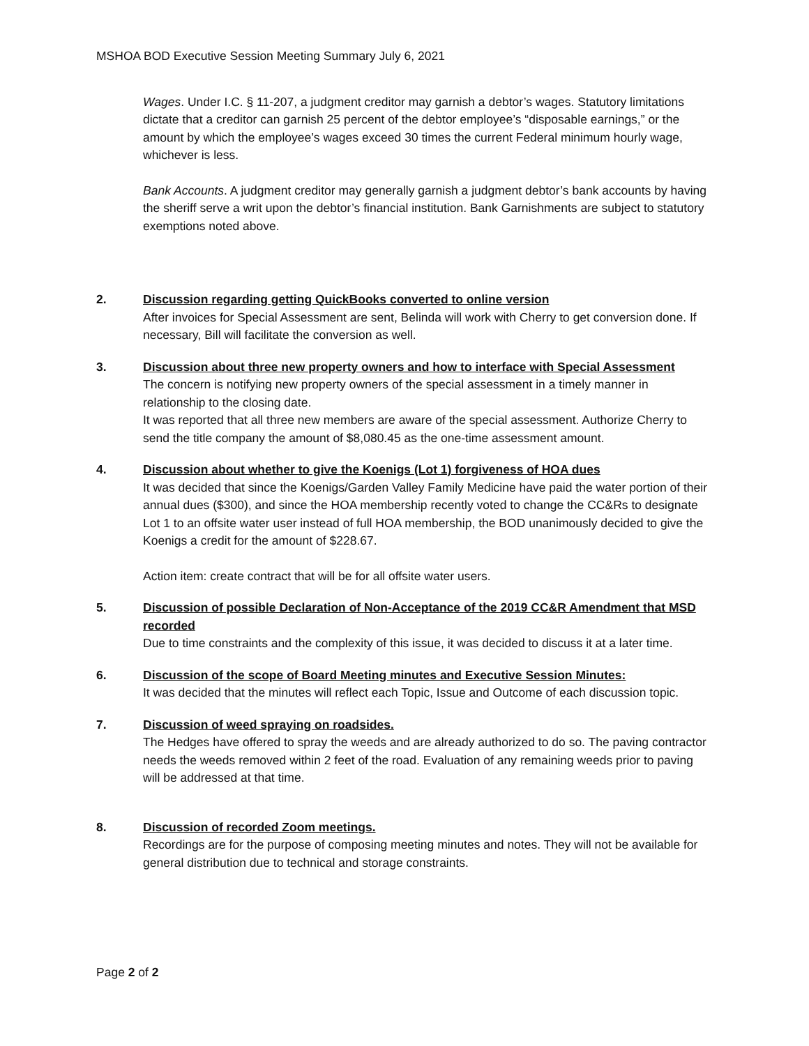MSHOA BOD Executive Session Meeting Summary July 6, 2021
Wages. Under I.C. § 11-207, a judgment creditor may garnish a debtor’s wages. Statutory limitations dictate that a creditor can garnish 25 percent of the debtor employee’s “disposable earnings,” or the amount by which the employee’s wages exceed 30 times the current Federal minimum hourly wage, whichever is less.
Bank Accounts. A judgment creditor may generally garnish a judgment debtor’s bank accounts by having the sheriff serve a writ upon the debtor’s financial institution. Bank Garnishments are subject to statutory exemptions noted above.
2. Discussion regarding getting QuickBooks converted to online version
After invoices for Special Assessment are sent, Belinda will work with Cherry to get conversion done. If necessary, Bill will facilitate the conversion as well.
3. Discussion about three new property owners and how to interface with Special Assessment
The concern is notifying new property owners of the special assessment in a timely manner in relationship to the closing date.
It was reported that all three new members are aware of the special assessment. Authorize Cherry to send the title company the amount of $8,080.45 as the one-time assessment amount.
4. Discussion about whether to give the Koenigs (Lot 1) forgiveness of HOA dues
It was decided that since the Koenigs/Garden Valley Family Medicine have paid the water portion of their annual dues ($300), and since the HOA membership recently voted to change the CC&Rs to designate Lot 1 to an offsite water user instead of full HOA membership, the BOD unanimously decided to give the Koenigs a credit for the amount of $228.67.
Action item: create contract that will be for all offsite water users.
5. Discussion of possible Declaration of Non-Acceptance of the 2019 CC&R Amendment that MSD recorded
Due to time constraints and the complexity of this issue, it was decided to discuss it at a later time.
6. Discussion of the scope of Board Meeting minutes and Executive Session Minutes:
It was decided that the minutes will reflect each Topic, Issue and Outcome of each discussion topic.
7. Discussion of weed spraying on roadsides.
The Hedges have offered to spray the weeds and are already authorized to do so. The paving contractor needs the weeds removed within 2 feet of the road. Evaluation of any remaining weeds prior to paving will be addressed at that time.
8. Discussion of recorded Zoom meetings.
Recordings are for the purpose of composing meeting minutes and notes. They will not be available for general distribution due to technical and storage constraints.
Page 2 of 2